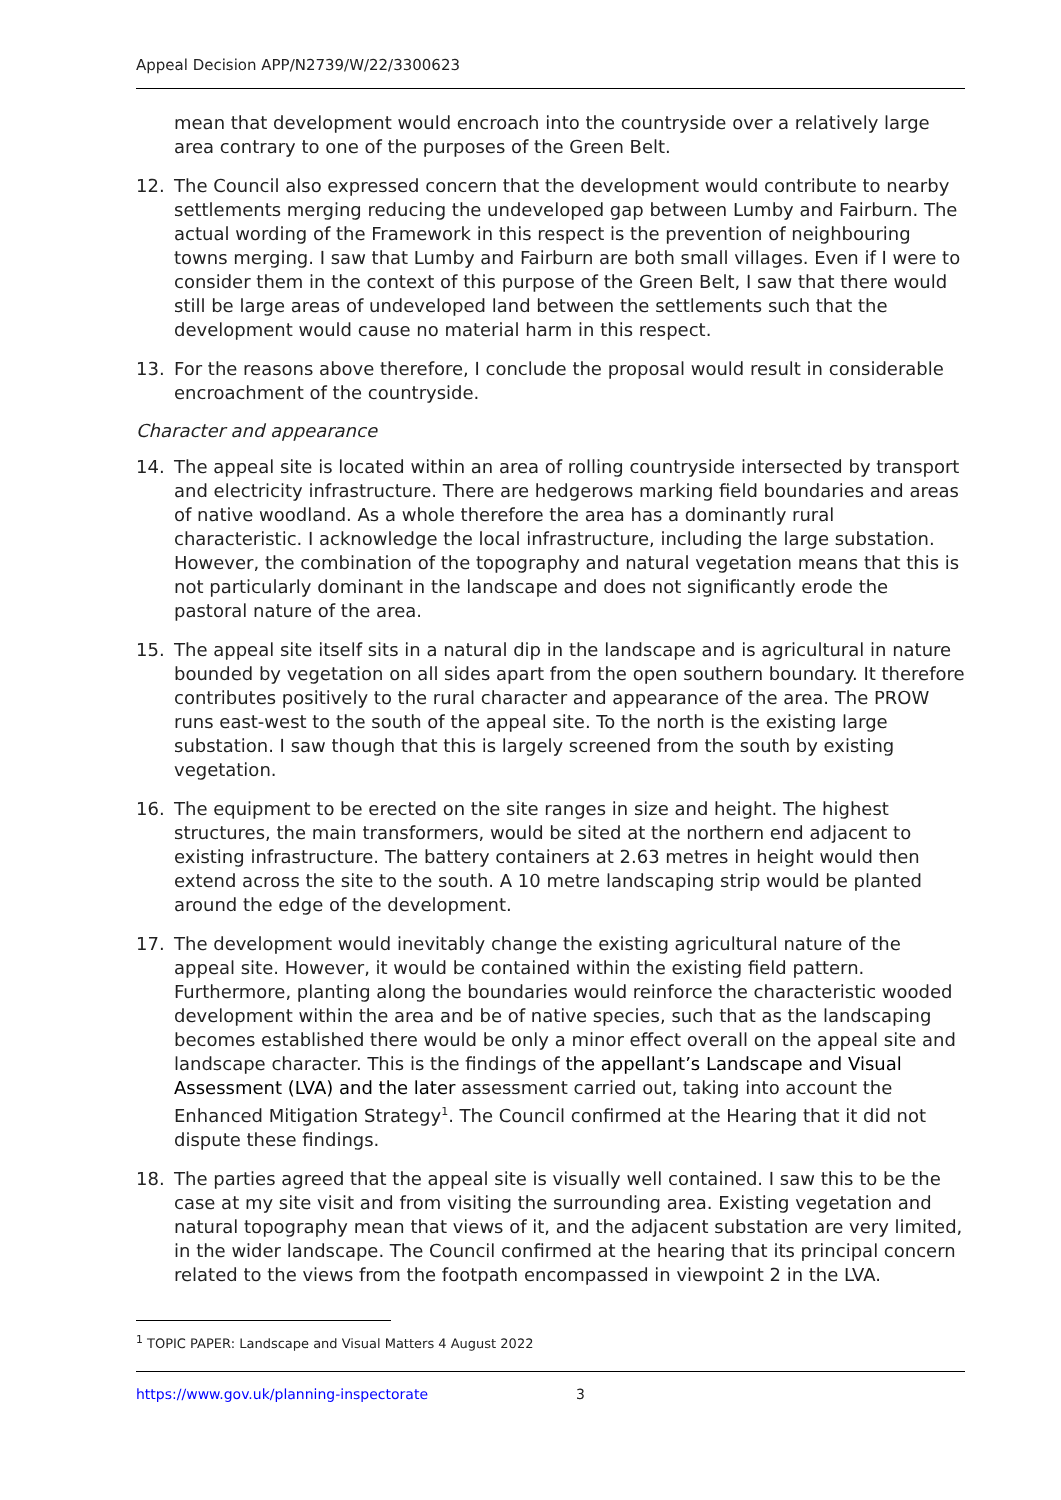Appeal Decision APP/N2739/W/22/3300623
mean that development would encroach into the countryside over a relatively large area contrary to one of the purposes of the Green Belt.
12. The Council also expressed concern that the development would contribute to nearby settlements merging reducing the undeveloped gap between Lumby and Fairburn. The actual wording of the Framework in this respect is the prevention of neighbouring towns merging. I saw that Lumby and Fairburn are both small villages. Even if I were to consider them in the context of this purpose of the Green Belt, I saw that there would still be large areas of undeveloped land between the settlements such that the development would cause no material harm in this respect.
13. For the reasons above therefore, I conclude the proposal would result in considerable encroachment of the countryside.
Character and appearance
14. The appeal site is located within an area of rolling countryside intersected by transport and electricity infrastructure. There are hedgerows marking field boundaries and areas of native woodland. As a whole therefore the area has a dominantly rural characteristic. I acknowledge the local infrastructure, including the large substation. However, the combination of the topography and natural vegetation means that this is not particularly dominant in the landscape and does not significantly erode the pastoral nature of the area.
15. The appeal site itself sits in a natural dip in the landscape and is agricultural in nature bounded by vegetation on all sides apart from the open southern boundary. It therefore contributes positively to the rural character and appearance of the area. The PROW runs east-west to the south of the appeal site. To the north is the existing large substation. I saw though that this is largely screened from the south by existing vegetation.
16. The equipment to be erected on the site ranges in size and height. The highest structures, the main transformers, would be sited at the northern end adjacent to existing infrastructure. The battery containers at 2.63 metres in height would then extend across the site to the south. A 10 metre landscaping strip would be planted around the edge of the development.
17. The development would inevitably change the existing agricultural nature of the appeal site. However, it would be contained within the existing field pattern. Furthermore, planting along the boundaries would reinforce the characteristic wooded development within the area and be of native species, such that as the landscaping becomes established there would be only a minor effect overall on the appeal site and landscape character. This is the findings of the appellant’s Landscape and Visual Assessment (LVA) and the later assessment carried out, taking into account the Enhanced Mitigation Strategy<sup>1</sup>. The Council confirmed at the Hearing that it did not dispute these findings.
18. The parties agreed that the appeal site is visually well contained. I saw this to be the case at my site visit and from visiting the surrounding area. Existing vegetation and natural topography mean that views of it, and the adjacent substation are very limited, in the wider landscape. The Council confirmed at the hearing that its principal concern related to the views from the footpath encompassed in viewpoint 2 in the LVA.
<sup>1</sup> TOPIC PAPER: Landscape and Visual Matters 4 August 2022
https://www.gov.uk/planning-inspectorate 3